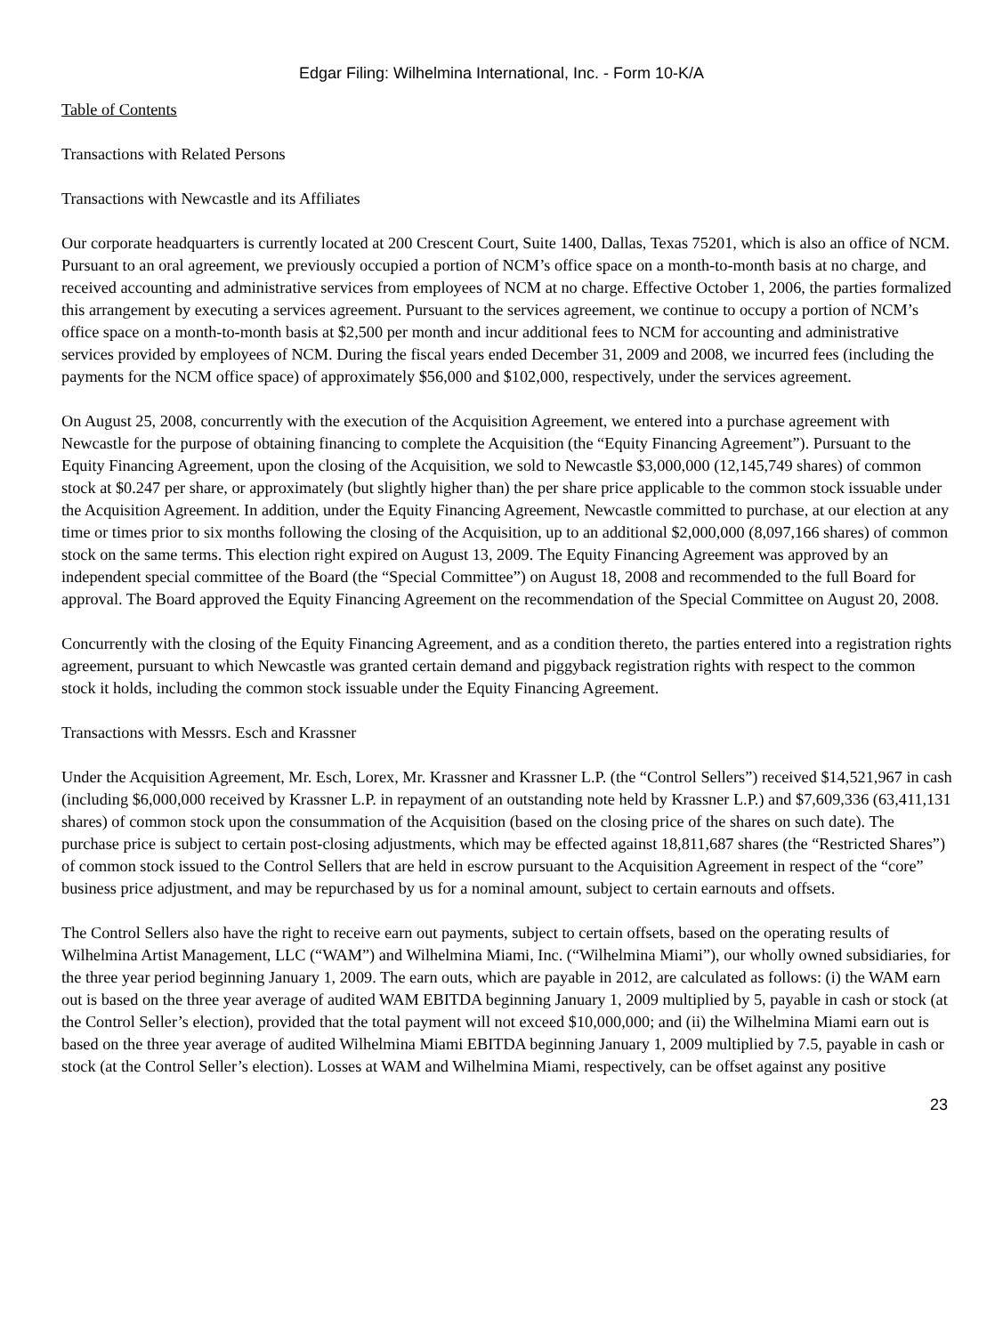Edgar Filing: Wilhelmina International, Inc. - Form 10-K/A
Table of Contents
Transactions with Related Persons
Transactions with Newcastle and its Affiliates
Our corporate headquarters is currently located at 200 Crescent Court, Suite 1400, Dallas, Texas 75201, which is also an office of NCM. Pursuant to an oral agreement, we previously occupied a portion of NCM’s office space on a month-to-month basis at no charge, and received accounting and administrative services from employees of NCM at no charge. Effective October 1, 2006, the parties formalized this arrangement by executing a services agreement. Pursuant to the services agreement, we continue to occupy a portion of NCM’s office space on a month-to-month basis at $2,500 per month and incur additional fees to NCM for accounting and administrative services provided by employees of NCM. During the fiscal years ended December 31, 2009 and 2008, we incurred fees (including the payments for the NCM office space) of approximately $56,000 and $102,000, respectively, under the services agreement.
On August 25, 2008, concurrently with the execution of the Acquisition Agreement, we entered into a purchase agreement with Newcastle for the purpose of obtaining financing to complete the Acquisition (the “Equity Financing Agreement”). Pursuant to the Equity Financing Agreement, upon the closing of the Acquisition, we sold to Newcastle $3,000,000 (12,145,749 shares) of common stock at $0.247 per share, or approximately (but slightly higher than) the per share price applicable to the common stock issuable under the Acquisition Agreement. In addition, under the Equity Financing Agreement, Newcastle committed to purchase, at our election at any time or times prior to six months following the closing of the Acquisition, up to an additional $2,000,000 (8,097,166 shares) of common stock on the same terms. This election right expired on August 13, 2009. The Equity Financing Agreement was approved by an independent special committee of the Board (the “Special Committee”) on August 18, 2008 and recommended to the full Board for approval. The Board approved the Equity Financing Agreement on the recommendation of the Special Committee on August 20, 2008.
Concurrently with the closing of the Equity Financing Agreement, and as a condition thereto, the parties entered into a registration rights agreement, pursuant to which Newcastle was granted certain demand and piggyback registration rights with respect to the common stock it holds, including the common stock issuable under the Equity Financing Agreement.
Transactions with Messrs. Esch and Krassner
Under the Acquisition Agreement, Mr. Esch, Lorex, Mr. Krassner and Krassner L.P. (the “Control Sellers”) received $14,521,967 in cash (including $6,000,000 received by Krassner L.P. in repayment of an outstanding note held by Krassner L.P.) and $7,609,336 (63,411,131 shares) of common stock upon the consummation of the Acquisition (based on the closing price of the shares on such date). The purchase price is subject to certain post-closing adjustments, which may be effected against 18,811,687 shares (the “Restricted Shares”) of common stock issued to the Control Sellers that are held in escrow pursuant to the Acquisition Agreement in respect of the “core” business price adjustment, and may be repurchased by us for a nominal amount, subject to certain earnouts and offsets.
The Control Sellers also have the right to receive earn out payments, subject to certain offsets, based on the operating results of Wilhelmina Artist Management, LLC (“WAM”) and Wilhelmina Miami, Inc. (“Wilhelmina Miami”), our wholly owned subsidiaries, for the three year period beginning January 1, 2009. The earn outs, which are payable in 2012, are calculated as follows: (i) the WAM earn out is based on the three year average of audited WAM EBITDA beginning January 1, 2009 multiplied by 5, payable in cash or stock (at the Control Seller’s election), provided that the total payment will not exceed $10,000,000; and (ii) the Wilhelmina Miami earn out is based on the three year average of audited Wilhelmina Miami EBITDA beginning January 1, 2009 multiplied by 7.5, payable in cash or stock (at the Control Seller’s election). Losses at WAM and Wilhelmina Miami, respectively, can be offset against any positive
23